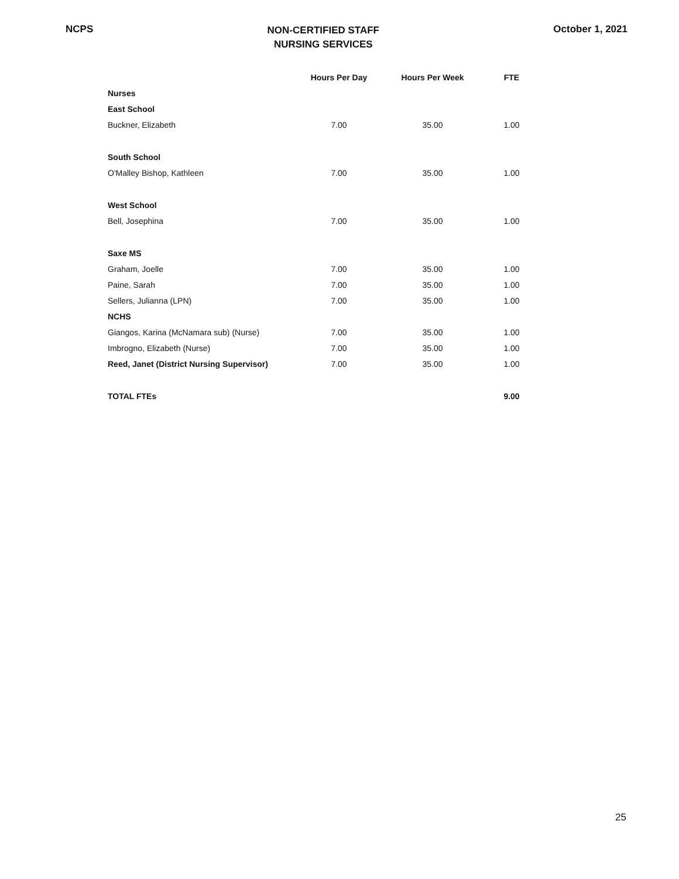NCPS
NON-CERTIFIED STAFF
NURSING SERVICES
October 1, 2021
| | | Hours Per Day | Hours Per Week | FTE |
| --- | --- | --- | --- | --- |
| Nurses | | | | |
| East School | | | | |
| | Buckner, Elizabeth | 7.00 | 35.00 | 1.00 |
| South School | | | | |
| | O'Malley Bishop, Kathleen | 7.00 | 35.00 | 1.00 |
| West School | | | | |
| | Bell, Josephina | 7.00 | 35.00 | 1.00 |
| Saxe MS | | | | |
| | Graham, Joelle | 7.00 | 35.00 | 1.00 |
| | Paine, Sarah | 7.00 | 35.00 | 1.00 |
| | Sellers, Julianna (LPN) | 7.00 | 35.00 | 1.00 |
| NCHS | | | | |
| | Giangos, Karina (McNamara sub) (Nurse) | 7.00 | 35.00 | 1.00 |
| | Imbrogno, Elizabeth (Nurse) | 7.00 | 35.00 | 1.00 |
| | Reed, Janet (District Nursing Supervisor) | 7.00 | 35.00 | 1.00 |
| | TOTAL FTEs | | | 9.00 |
25